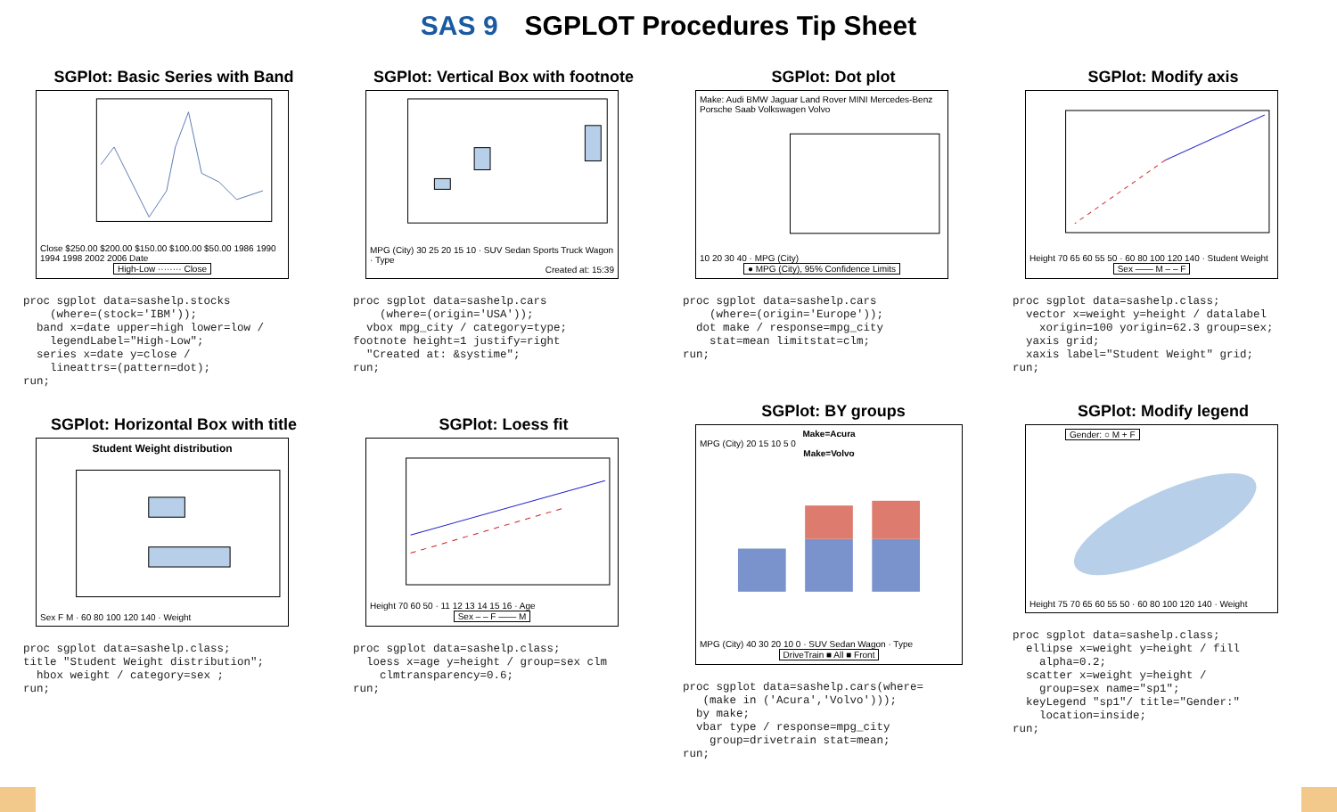SAS 9 SGPLOT Procedures Tip Sheet
SGPlot: Basic Series with Band
Close $250.00 $200.00 $150.00 $100.00 $50.00 1986 1990 1994 1998 2002 2006 Date
High-Low ········ Close
proc sgplot data=sashelp.stocks
    (where=(stock='IBM'));
  band x=date upper=high lower=low /
    legendLabel="High-Low";
  series x=date y=close /
    lineattrs=(pattern=dot);
run;
SGPlot: Vertical Box with footnote
MPG (City) 30 25 20 15 10 · SUV Sedan Sports Truck Wagon · Type
Created at: 15:39
proc sgplot data=sashelp.cars
    (where=(origin='USA'));
  vbox mpg_city / category=type;
footnote height=1 justify=right
  "Created at: &systime";
run;
SGPlot: Dot plot
Make: Audi BMW Jaguar Land Rover MINI Mercedes-Benz Porsche Saab Volkswagen Volvo
10 20 30 40 · MPG (City)
● MPG (City), 95% Confidence Limits
proc sgplot data=sashelp.cars
    (where=(origin='Europe'));
  dot make / response=mpg_city
    stat=mean limitstat=clm;
run;
SGPlot: Modify axis
Height 70 65 60 55 50 · 60 80 100 120 140 · Student Weight
Sex —— M – – F
proc sgplot data=sashelp.class;
  vector x=weight y=height / datalabel
    xorigin=100 yorigin=62.3 group=sex;
  yaxis grid;
  xaxis label="Student Weight" grid;
run;
SGPlot: Horizontal Box with title
Student Weight distribution
Sex F M · 60 80 100 120 140 · Weight
proc sgplot data=sashelp.class;
title "Student Weight distribution";
  hbox weight / category=sex ;
run;
SGPlot: Loess fit
Height 70 60 50 · 11 12 13 14 15 16 · Age
Sex – – F —— M
proc sgplot data=sashelp.class;
  loess x=age y=height / group=sex clm
    clmtransparency=0.6;
run;
SGPlot: BY groups
Make=Acura
MPG (City) 20 15 10 5 0
Make=Volvo
MPG (City) 40 30 20 10 0 · SUV Sedan Wagon · Type
DriveTrain ■ All ■ Front
proc sgplot data=sashelp.cars(where=
   (make in ('Acura','Volvo')));
  by make;
  vbar type / response=mpg_city
    group=drivetrain stat=mean;
run;
SGPlot: Modify legend
Gender: ○ M + F
Height 75 70 65 60 55 50 · 60 80 100 120 140 · Weight
proc sgplot data=sashelp.class;
  ellipse x=weight y=height / fill
    alpha=0.2;
  scatter x=weight y=height /
    group=sex name="sp1";
  keyLegend "sp1"/ title="Gender:"
    location=inside;
run;